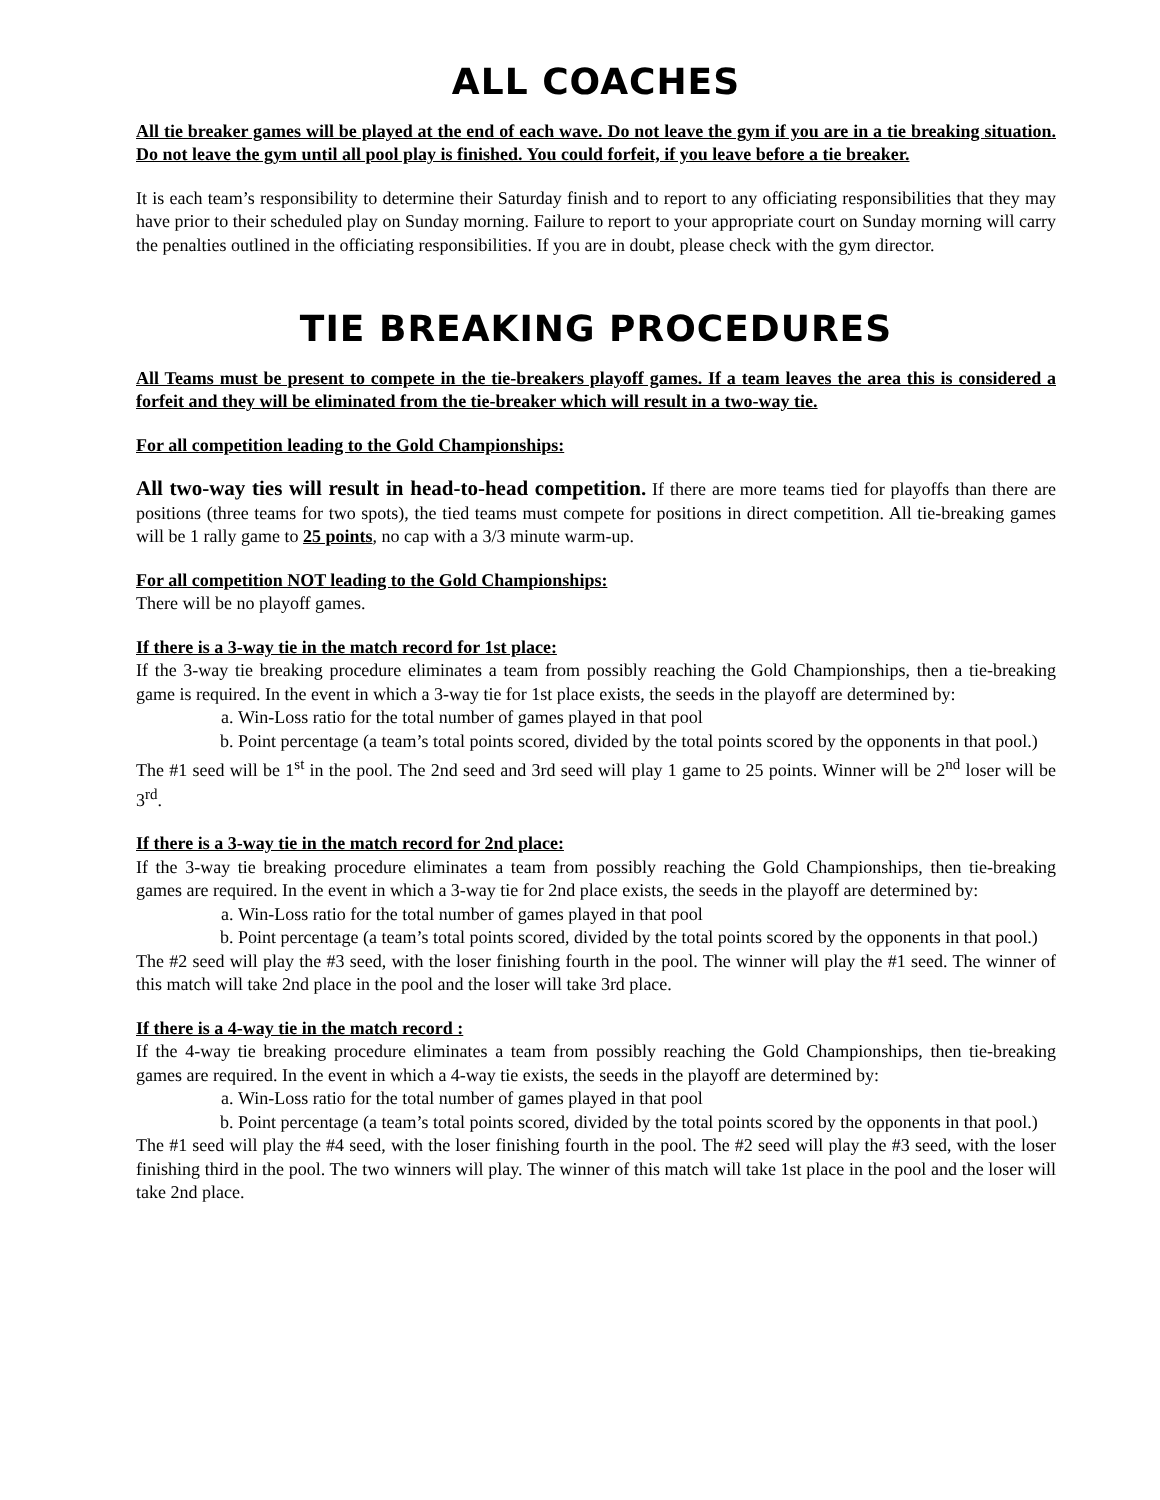ALL COACHES
All tie breaker games will be played at the end of each wave. Do not leave the gym if you are in a tie breaking situation. Do not leave the gym until all pool play is finished. You could forfeit, if you leave before a tie breaker.
It is each team’s responsibility to determine their Saturday finish and to report to any officiating responsibilities that they may have prior to their scheduled play on Sunday morning. Failure to report to your appropriate court on Sunday morning will carry the penalties outlined in the officiating responsibilities. If you are in doubt, please check with the gym director.
TIE BREAKING PROCEDURES
All Teams must be present to compete in the tie-breakers playoff games. If a team leaves the area this is considered a forfeit and they will be eliminated from the tie-breaker which will result in a two-way tie.
For all competition leading to the Gold Championships:
All two-way ties will result in head-to-head competition. If there are more teams tied for playoffs than there are positions (three teams for two spots), the tied teams must compete for positions in direct competition. All tie-breaking games will be 1 rally game to 25 points, no cap with a 3/3 minute warm-up.
For all competition NOT leading to the Gold Championships:
There will be no playoff games.
If there is a 3-way tie in the match record for 1st place:
If the 3-way tie breaking procedure eliminates a team from possibly reaching the Gold Championships, then a tie-breaking game is required. In the event in which a 3-way tie for 1st place exists, the seeds in the playoff are determined by:
a. Win-Loss ratio for the total number of games played in that pool
b. Point percentage (a team’s total points scored, divided by the total points scored by the opponents in that pool.)
The #1 seed will be 1<sup>st</sup> in the pool. The 2nd seed and 3rd seed will play 1 game to 25 points. Winner will be 2<sup>nd</sup> loser will be 3<sup>rd</sup>.
If there is a 3-way tie in the match record for 2nd place:
If the 3-way tie breaking procedure eliminates a team from possibly reaching the Gold Championships, then tie-breaking games are required. In the event in which a 3-way tie for 2nd place exists, the seeds in the playoff are determined by:
a. Win-Loss ratio for the total number of games played in that pool
b. Point percentage (a team’s total points scored, divided by the total points scored by the opponents in that pool.)
The #2 seed will play the #3 seed, with the loser finishing fourth in the pool. The winner will play the #1 seed. The winner of this match will take 2nd place in the pool and the loser will take 3rd place.
If there is a 4-way tie in the match record :
If the 4-way tie breaking procedure eliminates a team from possibly reaching the Gold Championships, then tie-breaking games are required. In the event in which a 4-way tie exists, the seeds in the playoff are determined by:
a. Win-Loss ratio for the total number of games played in that pool
b. Point percentage (a team’s total points scored, divided by the total points scored by the opponents in that pool.)
The #1 seed will play the #4 seed, with the loser finishing fourth in the pool. The #2 seed will play the #3 seed, with the loser finishing third in the pool. The two winners will play. The winner of this match will take 1st place in the pool and the loser will take 2nd place.